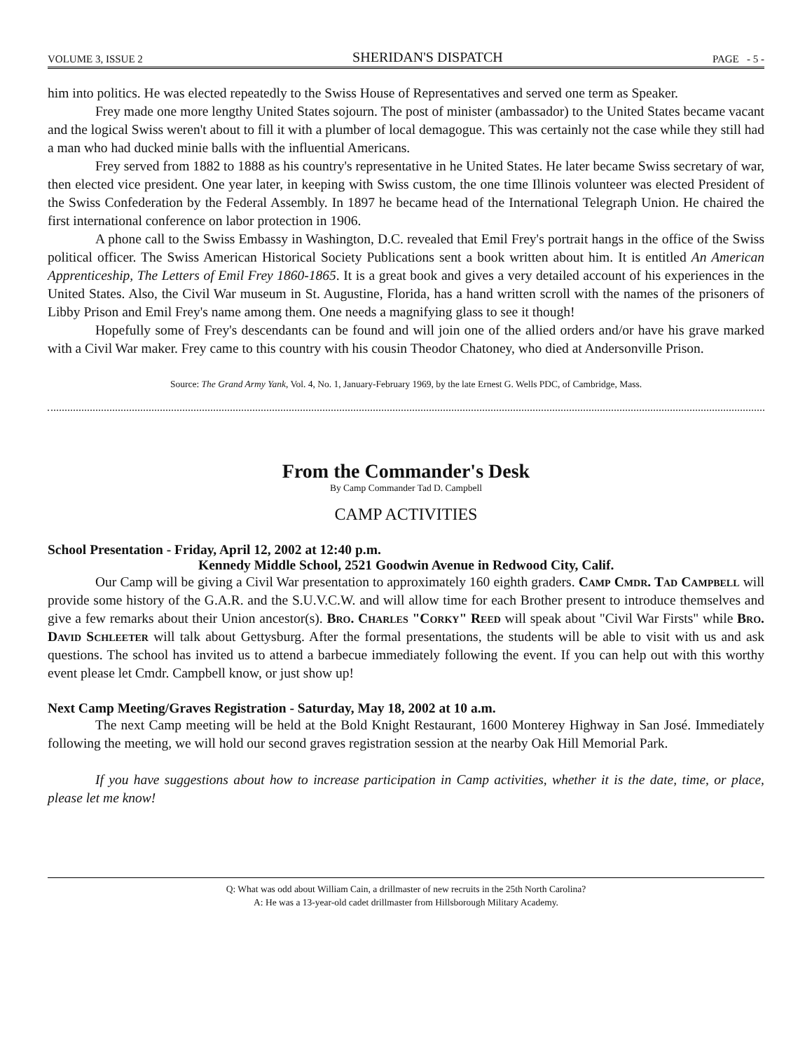VOLUME 3, ISSUE 2 SHERIDAN'S DISPATCH PAGE - 5 -
him into politics. He was elected repeatedly to the Swiss House of Representatives and served one term as Speaker.
Frey made one more lengthy United States sojourn. The post of minister (ambassador) to the United States became vacant and the logical Swiss weren't about to fill it with a plumber of local demagogue. This was certainly not the case while they still had a man who had ducked minie balls with the influential Americans.
Frey served from 1882 to 1888 as his country's representative in he United States. He later became Swiss secretary of war, then elected vice president. One year later, in keeping with Swiss custom, the one time Illinois volunteer was elected President of the Swiss Confederation by the Federal Assembly. In 1897 he became head of the International Telegraph Union. He chaired the first international conference on labor protection in 1906.
A phone call to the Swiss Embassy in Washington, D.C. revealed that Emil Frey's portrait hangs in the office of the Swiss political officer. The Swiss American Historical Society Publications sent a book written about him. It is entitled An American Apprenticeship, The Letters of Emil Frey 1860-1865. It is a great book and gives a very detailed account of his experiences in the United States. Also, the Civil War museum in St. Augustine, Florida, has a hand written scroll with the names of the prisoners of Libby Prison and Emil Frey's name among them. One needs a magnifying glass to see it though!
Hopefully some of Frey's descendants can be found and will join one of the allied orders and/or have his grave marked with a Civil War maker. Frey came to this country with his cousin Theodor Chatoney, who died at Andersonville Prison.
Source: The Grand Army Yank, Vol. 4, No. 1, January-February 1969, by the late Ernest G. Wells PDC, of Cambridge, Mass.
From the Commander's Desk
By Camp Commander Tad D. Campbell
CAMP ACTIVITIES
School Presentation - Friday, April 12, 2002 at 12:40 p.m.
Kennedy Middle School, 2521 Goodwin Avenue in Redwood City, Calif.
Our Camp will be giving a Civil War presentation to approximately 160 eighth graders. Camp Cmdr. Tad Campbell will provide some history of the G.A.R. and the S.U.V.C.W. and will allow time for each Brother present to introduce themselves and give a few remarks about their Union ancestor(s). Bro. Charles "Corky" Reed will speak about "Civil War Firsts" while Bro. David Schleeter will talk about Gettysburg. After the formal presentations, the students will be able to visit with us and ask questions. The school has invited us to attend a barbecue immediately following the event. If you can help out with this worthy event please let Cmdr. Campbell know, or just show up!
Next Camp Meeting/Graves Registration - Saturday, May 18, 2002 at 10 a.m.
The next Camp meeting will be held at the Bold Knight Restaurant, 1600 Monterey Highway in San José. Immediately following the meeting, we will hold our second graves registration session at the nearby Oak Hill Memorial Park.
If you have suggestions about how to increase participation in Camp activities, whether it is the date, time, or place, please let me know!
Q: What was odd about William Cain, a drillmaster of new recruits in the 25th North Carolina?
A: He was a 13-year-old cadet drillmaster from Hillsborough Military Academy.